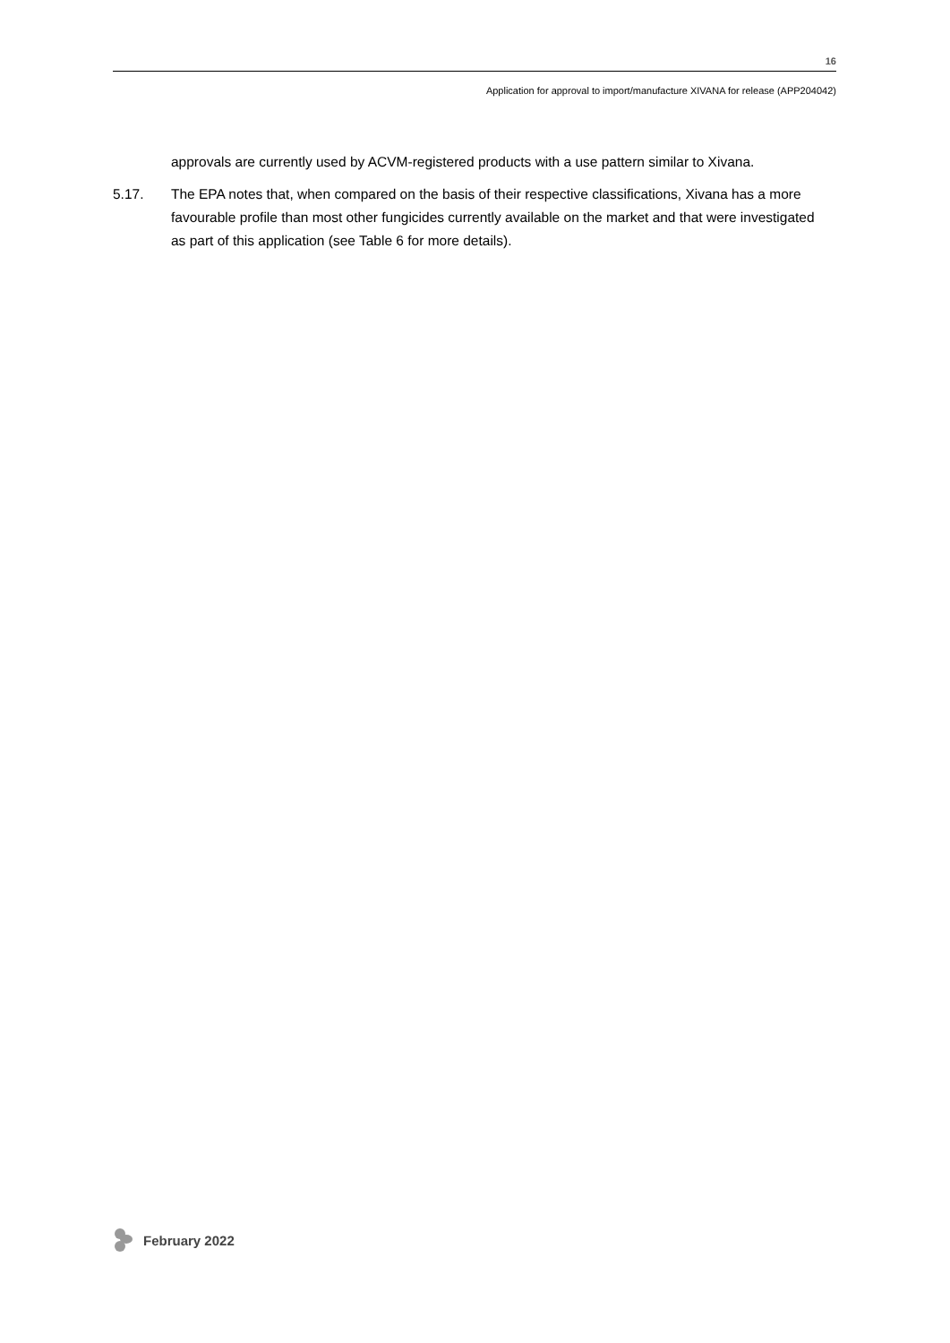16
Application for approval to import/manufacture XIVANA for release (APP204042)
approvals are currently used by ACVM-registered products with a use pattern similar to Xivana.
5.17. The EPA notes that, when compared on the basis of their respective classifications, Xivana has a more favourable profile than most other fungicides currently available on the market and that were investigated as part of this application (see Table 6 for more details).
February 2022